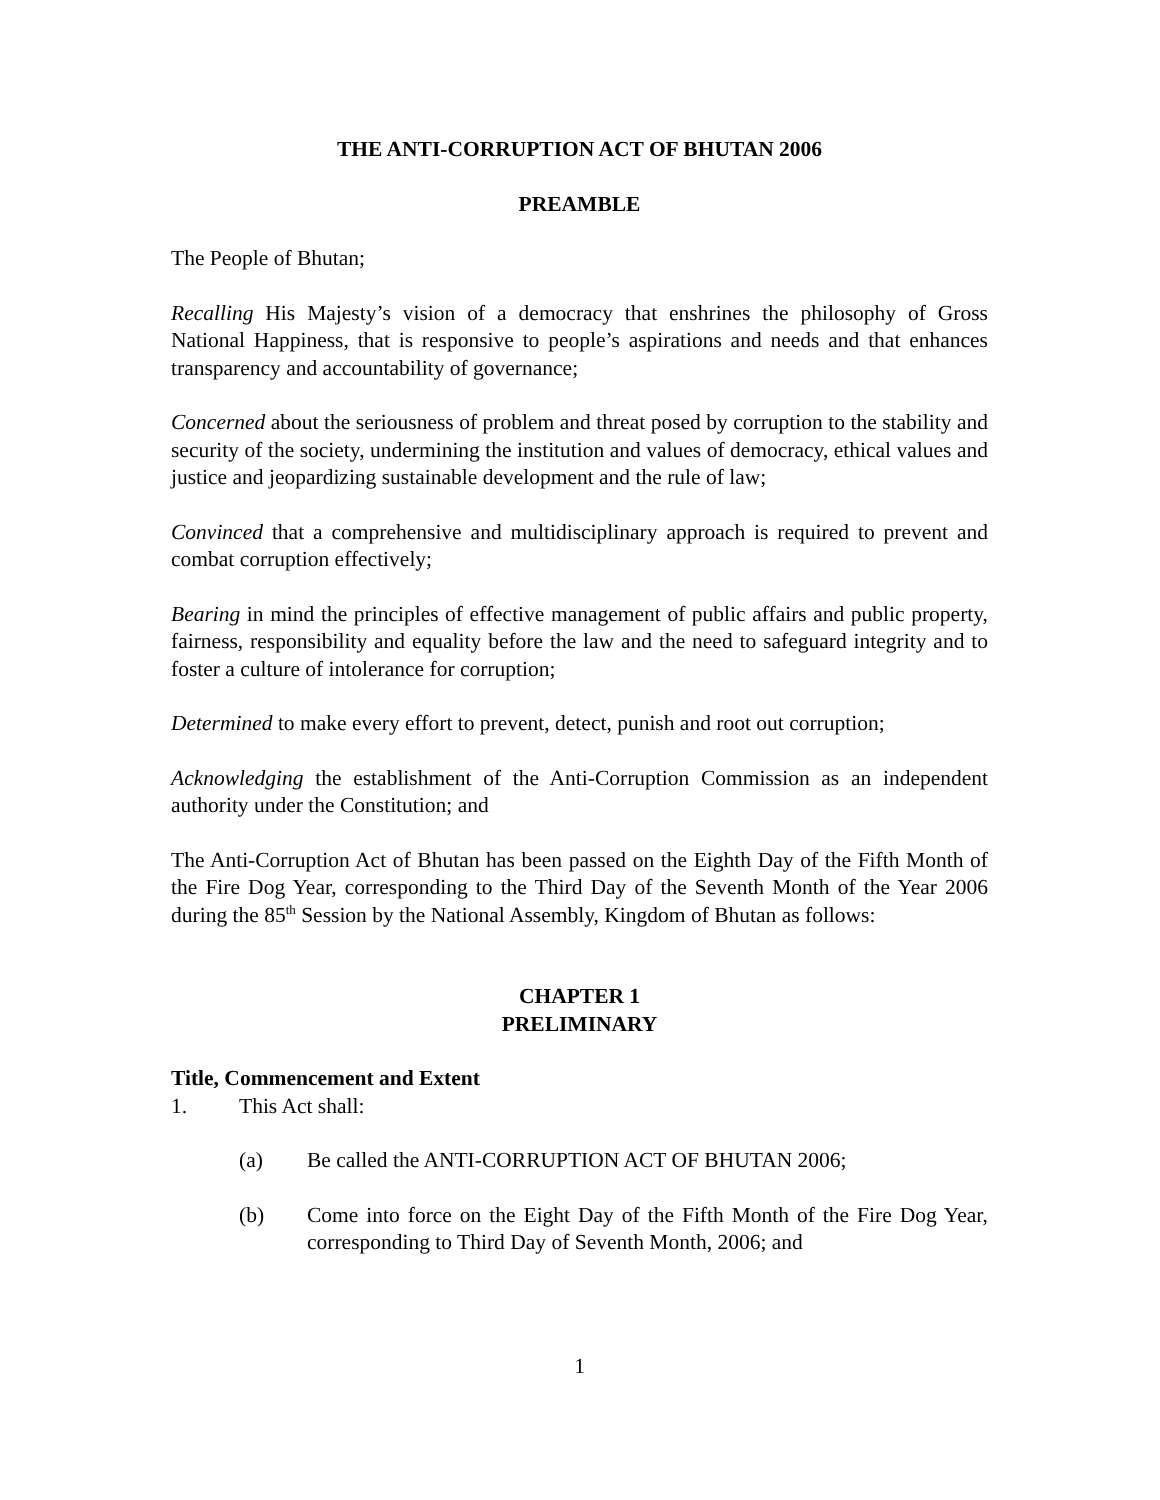THE ANTI-CORRUPTION ACT OF BHUTAN 2006
PREAMBLE
The People of Bhutan;
Recalling His Majesty’s vision of a democracy that enshrines the philosophy of Gross National Happiness, that is responsive to people’s aspirations and needs and that enhances transparency and accountability of governance;
Concerned about the seriousness of problem and threat posed by corruption to the stability and security of the society, undermining the institution and values of democracy, ethical values and justice and jeopardizing sustainable development and the rule of law;
Convinced that a comprehensive and multidisciplinary approach is required to prevent and combat corruption effectively;
Bearing in mind the principles of effective management of public affairs and public property, fairness, responsibility and equality before the law and the need to safeguard integrity and to foster a culture of intolerance for corruption;
Determined to make every effort to prevent, detect, punish and root out corruption;
Acknowledging the establishment of the Anti-Corruption Commission as an independent authority under the Constitution; and
The Anti-Corruption Act of Bhutan has been passed on the Eighth Day of the Fifth Month of the Fire Dog Year, corresponding to the Third Day of the Seventh Month of the Year 2006 during the 85<sup>th</sup> Session by the National Assembly, Kingdom of Bhutan as follows:
CHAPTER 1
PRELIMINARY
Title, Commencement and Extent
1. This Act shall:
(a) Be called the ANTI-CORRUPTION ACT OF BHUTAN 2006;
(b) Come into force on the Eight Day of the Fifth Month of the Fire Dog Year, corresponding to Third Day of Seventh Month, 2006; and
1